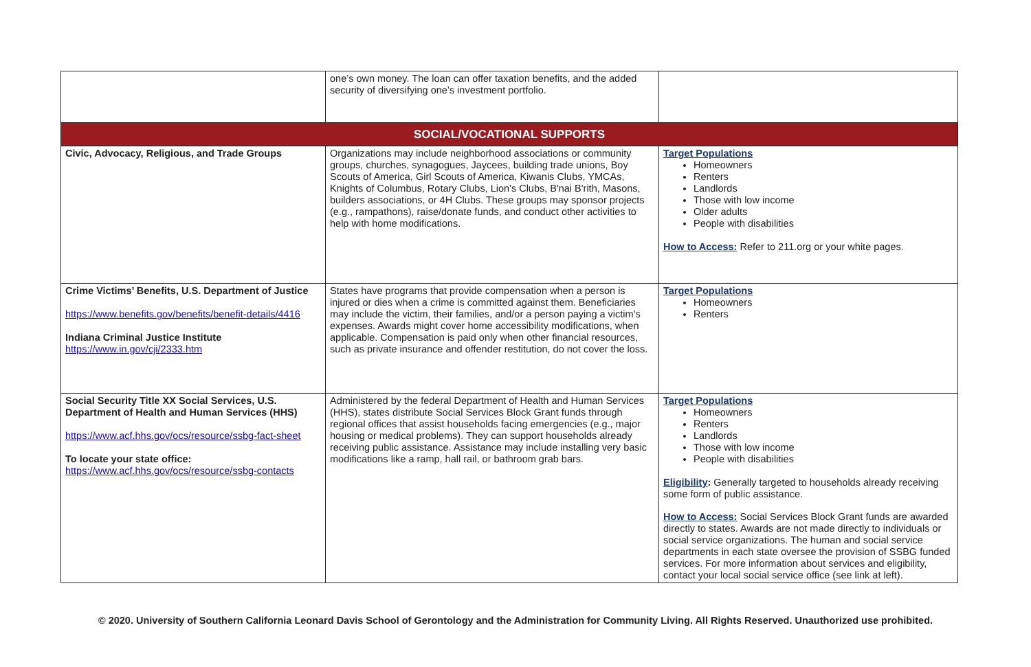| | one’s own money. The loan can offer taxation benefits, and the added security of diversifying one’s investment portfolio. | |
| SOCIAL/VOCATIONAL SUPPORTS | | |
| Civic, Advocacy, Religious, and Trade Groups | Organizations may include neighborhood associations or community groups, churches, synagogues, Jaycees, building trade unions, Boy Scouts of America, Girl Scouts of America, Kiwanis Clubs, YMCAs, Knights of Columbus, Rotary Clubs, Lion's Clubs, B'nai B'rith, Masons, builders associations, or 4H Clubs. These groups may sponsor projects (e.g., rampathons), raise/donate funds, and conduct other activities to help with home modifications. | Target Populations Homeowners Renters Landlords Those with low income Older adults People with disabilities How to Access: Refer to 211.org or your white pages. |
| Crime Victims’ Benefits, U.S. Department of Justice https://www.benefits.gov/benefits/benefit-details/4416 Indiana Criminal Justice Institute https://www.in.gov/cji/2333.htm | States have programs that provide compensation when a person is injured or dies when a crime is committed against them. Beneficiaries may include the victim, their families, and/or a person paying a victim's expenses. Awards might cover home accessibility modifications, when applicable. Compensation is paid only when other financial resources, such as private insurance and offender restitution, do not cover the loss. | Target Populations Homeowners Renters |
| Social Security Title XX Social Services, U.S. Department of Health and Human Services (HHS) https://www.acf.hhs.gov/ocs/resource/ssbg-fact-sheet To locate your state office: https://www.acf.hhs.gov/ocs/resource/ssbg-contacts | Administered by the federal Department of Health and Human Services (HHS), states distribute Social Services Block Grant funds through regional offices that assist households facing emergencies (e.g., major housing or medical problems). They can support households already receiving public assistance. Assistance may include installing very basic modifications like a ramp, hall rail, or bathroom grab bars. | Target Populations Homeowners Renters Landlords Those with low income People with disabilities Eligibility : Generally targeted to households already receiving some form of public assistance. How to Access: Social Services Block Grant funds are awarded directly to states. Awards are not made directly to individuals or social service organizations. The human and social service departments in each state oversee the provision of SSBG funded services. For more information about services and eligibility, contact your local social service office (see link at left). |
© 2020. University of Southern California Leonard Davis School of Gerontology and the Administration for Community Living. All Rights Reserved. Unauthorized use prohibited.